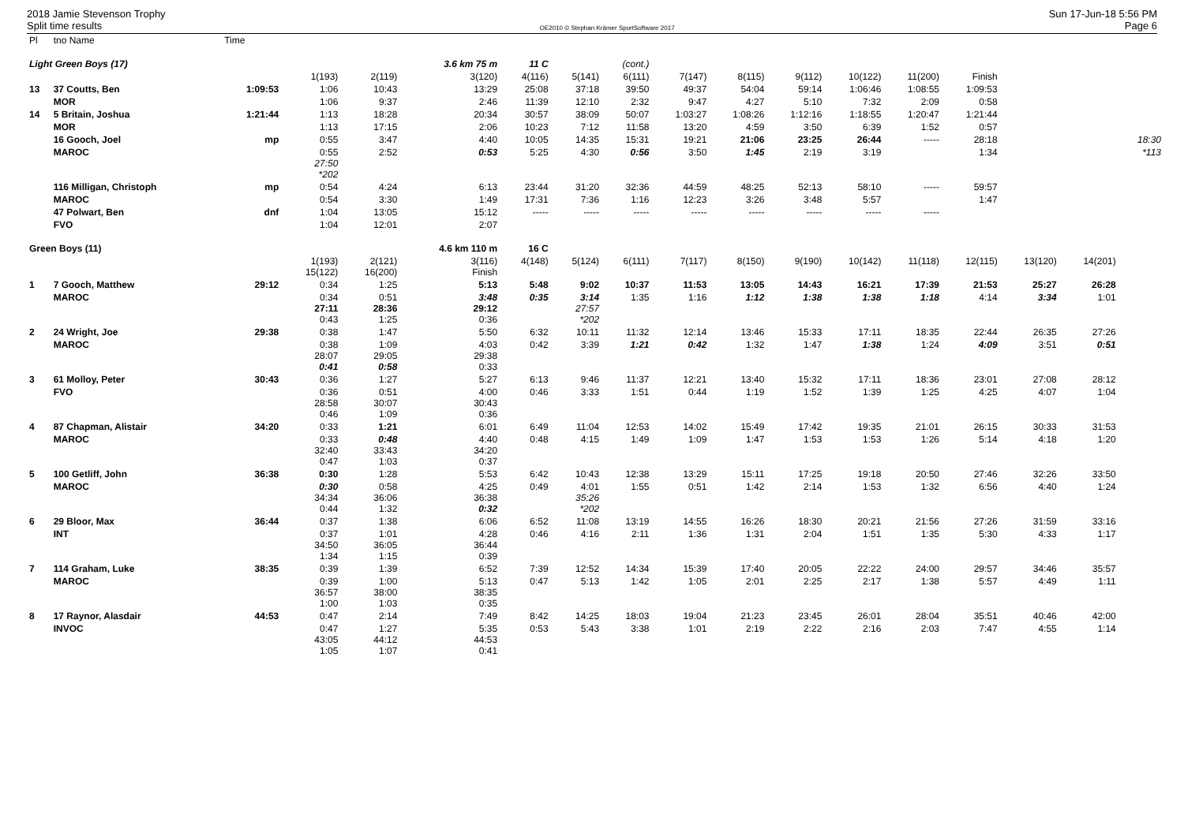2018 Jamie Stevenson Trophy
Split time results
OE2010 © Stephan Krämer SportSoftware 2017
Sun 17-Jun-18 5:56 PM
Page 6
| Pl | tno Name | Time | | | | | | | | | | | | | | | |
| Light Green Boys (17) | | | | | 3.6 km 75 m | 11 C | | (cont.) | | | | | | | | | |
| | | | 1(193) | 2(119) | 3(120) | 4(116) | 5(141) | 6(111) | 7(147) | 8(115) | 9(112) | 10(122) | 11(200) | Finish | | | |
| 13 | 37 Coutts, Ben | 1:09:53 | 1:06 | 10:43 | 13:29 | 25:08 | 37:18 | 39:50 | 49:37 | 54:04 | 59:14 | 1:06:46 | 1:08:55 | 1:09:53 | | | |
| | MOR | | 1:06 | 9:37 | 2:46 | 11:39 | 12:10 | 2:32 | 9:47 | 4:27 | 5:10 | 7:32 | 2:09 | 0:58 | | | |
| 14 | 5 Britain, Joshua | 1:21:44 | 1:13 | 18:28 | 20:34 | 30:57 | 38:09 | 50:07 | 1:03:27 | 1:08:26 | 1:12:16 | 1:18:55 | 1:20:47 | 1:21:44 | | | |
| | MOR | | 1:13 | 17:15 | 2:06 | 10:23 | 7:12 | 11:58 | 13:20 | 4:59 | 3:50 | 6:39 | 1:52 | 0:57 | | | |
| | 16 Gooch, Joel | mp | 0:55 | 3:47 | 4:40 | 10:05 | 14:35 | 15:31 | 19:21 | 21:06 | 23:25 | 26:44 | ----- | 28:18 | | | 18:30 |
| | MAROC | | 0:55 27:50 *202 | 2:52 | 0:53 | 5:25 | 4:30 | 0:56 | 3:50 | 1:45 | 2:19 | 3:19 | | 1:34 | | | *113 |
| | 116 Milligan, Christoph | mp | 0:54 | 4:24 | 6:13 | 23:44 | 31:20 | 32:36 | 44:59 | 48:25 | 52:13 | 58:10 | ----- | 59:57 | | | |
| | MAROC | | 0:54 | 3:30 | 1:49 | 17:31 | 7:36 | 1:16 | 12:23 | 3:26 | 3:48 | 5:57 | | 1:47 | | | |
| | 47 Polwart, Ben | dnf | 1:04 | 13:05 | 15:12 | ----- | ----- | ----- | ----- | ----- | ----- | ----- | ----- | | | | |
| | FVO | | 1:04 | 12:01 | 2:07 | | | | | | | | | | | | |
| Green Boys (11) | | | | | 4.6 km 110 m | 16 C | | | | | | | | | | | |
| | | | 1(193) 15(122) | 2(121) 16(200) | 3(116) Finish | 4(148) | 5(124) | 6(111) | 7(117) | 8(150) | 9(190) | 10(142) | 11(118) | 12(115) | 13(120) | 14(201) | |
| 1 | 7 Gooch, Matthew | 29:12 | 0:34 | 1:25 | 5:13 | 5:48 | 9:02 | 10:37 | 11:53 | 13:05 | 14:43 | 16:21 | 17:39 | 21:53 | 25:27 | 26:28 | |
| | MAROC | | 0:34 27:11 0:43 | 0:51 28:36 1:25 | 3:48 29:12 0:36 | 0:35 | 3:14 27:57 *202 | 1:35 | 1:16 | 1:12 | 1:38 | 1:38 | 1:18 | 4:14 | 3:34 | 1:01 | |
| 2 | 24 Wright, Joe | 29:38 | 0:38 | 1:47 | 5:50 | 6:32 | 10:11 | 11:32 | 12:14 | 13:46 | 15:33 | 17:11 | 18:35 | 22:44 | 26:35 | 27:26 | |
| | MAROC | | 0:38 28:07 0:41 | 1:09 29:05 0:58 | 4:03 29:38 0:33 | 0:42 | 3:39 | 1:21 | 0:42 | 1:32 | 1:47 | 1:38 | 1:24 | 4:09 | 3:51 | 0:51 | |
| 3 | 61 Molloy, Peter | 30:43 | 0:36 | 1:27 | 5:27 | 6:13 | 9:46 | 11:37 | 12:21 | 13:40 | 15:32 | 17:11 | 18:36 | 23:01 | 27:08 | 28:12 | |
| | FVO | | 0:36 28:58 0:46 | 0:51 30:07 1:09 | 4:00 30:43 0:36 | 0:46 | 3:33 | 1:51 | 0:44 | 1:19 | 1:52 | 1:39 | 1:25 | 4:25 | 4:07 | 1:04 | |
| 4 | 87 Chapman, Alistair | 34:20 | 0:33 | 1:21 | 6:01 | 6:49 | 11:04 | 12:53 | 14:02 | 15:49 | 17:42 | 19:35 | 21:01 | 26:15 | 30:33 | 31:53 | |
| | MAROC | | 0:33 32:40 0:47 | 0:48 33:43 1:03 | 4:40 34:20 0:37 | 0:48 | 4:15 | 1:49 | 1:09 | 1:47 | 1:53 | 1:53 | 1:26 | 5:14 | 4:18 | 1:20 | |
| 5 | 100 Getliff, John | 36:38 | 0:30 | 1:28 | 5:53 | 6:42 | 10:43 | 12:38 | 13:29 | 15:11 | 17:25 | 19:18 | 20:50 | 27:46 | 32:26 | 33:50 | |
| | MAROC | | 0:30 34:34 0:44 | 0:58 36:06 1:32 | 4:25 36:38 0:32 | 0:49 | 4:01 35:26 *202 | 1:55 | 0:51 | 1:42 | 2:14 | 1:53 | 1:32 | 6:56 | 4:40 | 1:24 | |
| 6 | 29 Bloor, Max | 36:44 | 0:37 | 1:38 | 6:06 | 6:52 | 11:08 | 13:19 | 14:55 | 16:26 | 18:30 | 20:21 | 21:56 | 27:26 | 31:59 | 33:16 | |
| | INT | | 0:37 34:50 1:34 | 1:01 36:05 1:15 | 4:28 36:44 0:39 | 0:46 | 4:16 | 2:11 | 1:36 | 1:31 | 2:04 | 1:51 | 1:35 | 5:30 | 4:33 | 1:17 | |
| 7 | 114 Graham, Luke | 38:35 | 0:39 | 1:39 | 6:52 | 7:39 | 12:52 | 14:34 | 15:39 | 17:40 | 20:05 | 22:22 | 24:00 | 29:57 | 34:46 | 35:57 | |
| | MAROC | | 0:39 36:57 1:00 | 1:00 38:00 1:03 | 5:13 38:35 0:35 | 0:47 | 5:13 | 1:42 | 1:05 | 2:01 | 2:25 | 2:17 | 1:38 | 5:57 | 4:49 | 1:11 | |
| 8 | 17 Raynor, Alasdair | 44:53 | 0:47 | 2:14 | 7:49 | 8:42 | 14:25 | 18:03 | 19:04 | 21:23 | 23:45 | 26:01 | 28:04 | 35:51 | 40:46 | 42:00 | |
| | INVOC | | 0:47 43:05 1:05 | 1:27 44:12 1:07 | 5:35 44:53 0:41 | 0:53 | 5:43 | 3:38 | 1:01 | 2:19 | 2:22 | 2:16 | 2:03 | 7:47 | 4:55 | 1:14 | |